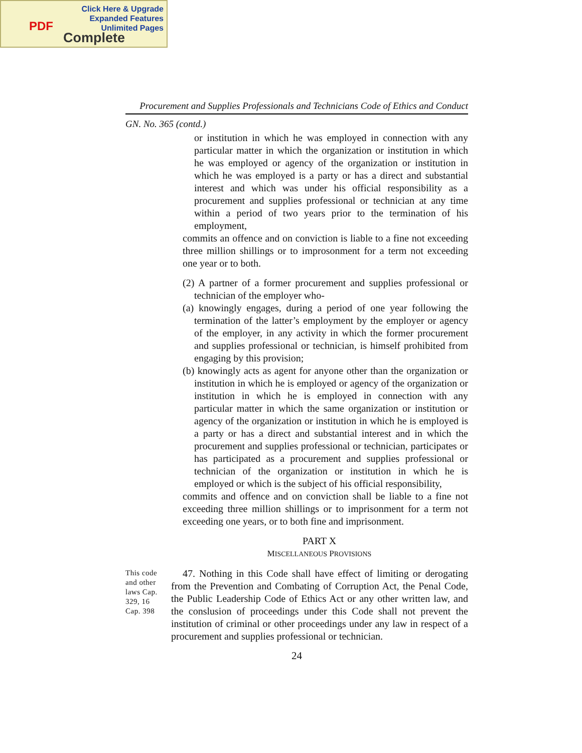Click Here & Upgrade
Expanded Features
Unlimited Pages
PDF
Complete
Procurement and Supplies Professionals and Technicians Code of Ethics and Conduct
GN. No. 365 (contd.)
or institution in which he was employed in connection with any particular matter in which the organization or institution in which he was employed or agency of the organization or institution in which he was employed is a party or has a direct and substantial interest and which was under his official responsibility as a procurement and supplies professional or technician at any time within a period of two years prior to the termination of his employment,
commits an offence and on conviction is liable to a fine not exceeding three million shillings or to improsonment for a term not exceeding one year or to both.
(2) A partner of a former procurement and supplies professional or technician of the employer who-
(a) knowingly engages, during a period of one year following the termination of the latter’s employment by the employer or agency of the employer, in any activity in which the former procurement and supplies professional or technician, is himself prohibited from engaging by this provision;
(b) knowingly acts as agent for anyone other than the organization or institution in which he is employed or agency of the organization or institution in which he is employed in connection with any particular matter in which the same organization or institution or agency of the organization or institution in which he is employed is a party or has a direct and substantial interest and in which the procurement and supplies professional or technician, participates or has participated as a procurement and supplies professional or technician of the organization or institution in which he is employed or which is the subject of his official responsibility,
commits and offence and on conviction shall be liable to a fine not exceeding three million shillings or to imprisonment for a term not exceeding one years, or to both fine and imprisonment.
PART X
MISCELLANEOUS PROVISIONS
This code and other laws Cap. 329, 16 Cap. 398
47. Nothing in this Code shall have effect of limiting or derogating from the Prevention and Combating of Corruption Act, the Penal Code, the Public Leadership Code of Ethics Act or any other written law, and the conslusion of proceedings under this Code shall not prevent the institution of criminal or other proceedings under any law in respect of a procurement and supplies professional or technician.
24